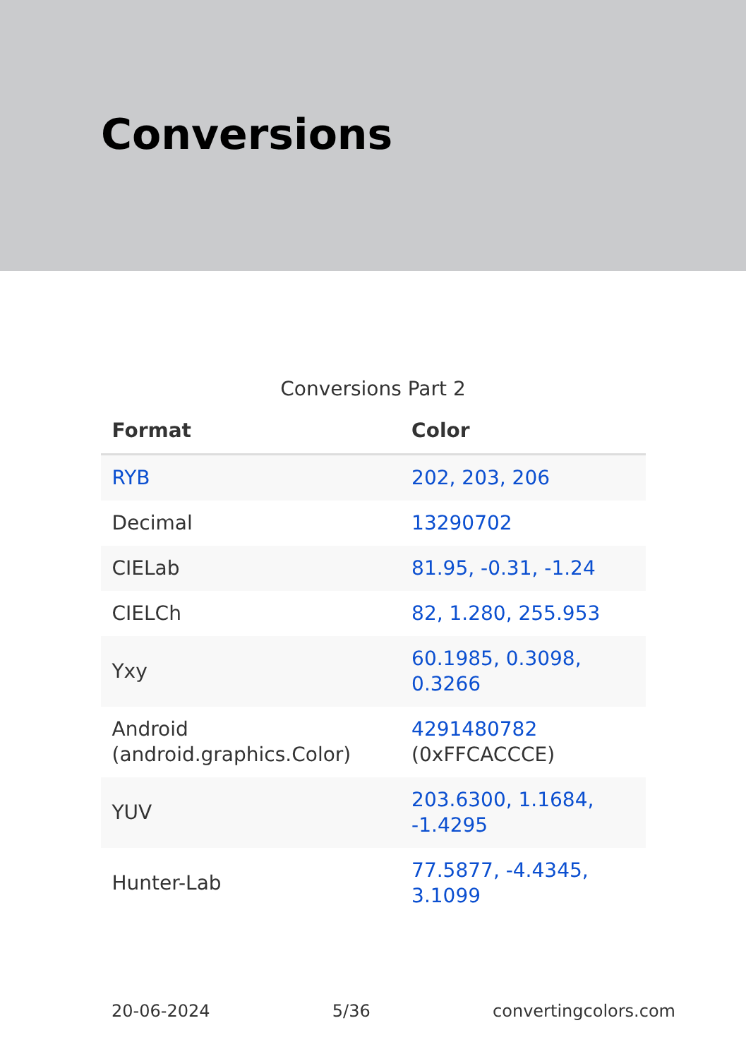Conversions
Conversions Part 2
| Format | Color |
| --- | --- |
| RYB | 202, 203, 206 |
| Decimal | 13290702 |
| CIELab | 81.95, -0.31, -1.24 |
| CIELCh | 82, 1.280, 255.953 |
| Yxy | 60.1985, 0.3098, 0.3266 |
| Android (android.graphics.Color) | 4291480782 (0xFFCACCCE) |
| YUV | 203.6300, 1.1684, -1.4295 |
| Hunter-Lab | 77.5877, -4.4345, 3.1099 |
20-06-2024 5/36 convertingcolors.com